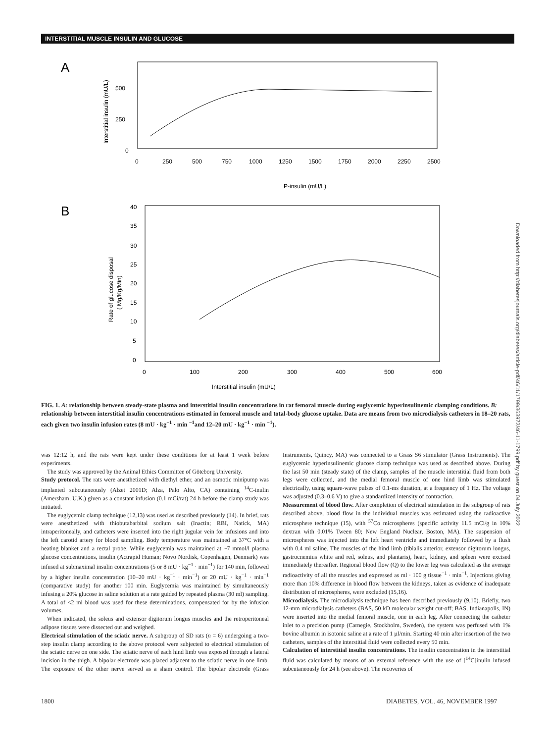INTERSTITIAL MUSCLE INSULIN AND GLUCOSE
A
500
250
0
0
250
500
750
1000
1250
1500
1750
2000
2250
2500
P-insulin (mU/L)
Interstitial insulin (mU/L)
B
40
35
30
25
20
15
10
5
0
0
100
200
300
400
500
600
Interstitial insulin (mU/L)
Rate of glucose disposal
( Mg/Kg/Min)
FIG. 1. A: relationship between steady-state plasma and interstitial insulin concentrations in rat femoral muscle during euglycemic hyperinsulinemic clamping conditions. B: relationship between interstitial insulin concentrations estimated in femoral muscle and total-body glucose uptake. Data are means from two microdialysis catheters in 18–20 rats, each given two insulin infusion rates (8 mU · kg<sup>−1</sup> · min <sup>−1</sup>and 12–20 mU · kg<sup>−1</sup> · min <sup>−1</sup>).
was 12:12 h, and the rats were kept under these conditions for at least 1 week before experiments.
The study was approved by the Animal Ethics Committee of Göteborg University.
Study protocol. The rats were anesthetized with diethyl ether, and an osmotic minipump was implanted subcutaneously (Alzet 2001D; Alza, Palo Alto, CA) containing <sup>14</sup>C-inulin (Amersham, U.K.) given as a constant infusion (0.1 mCi/rat) 24 h before the clamp study was initiated.
The euglycemic clamp technique (12,13) was used as described previously (14). In brief, rats were anesthetized with thiobutabarbital sodium salt (Inactin; RBI, Natick, MA) intraperitoneally, and catheters were inserted into the right jugular vein for infusions and into the left carotid artery for blood sampling. Body temperature was maintained at 37°C with a heating blanket and a rectal probe. While euglycemia was maintained at ~7 mmol/l plasma glucose concentrations, insulin (Actrapid Human; Novo Nordisk, Copenhagen, Denmark) was infused at submaximal insulin concentrations (5 or 8 mU · kg<sup>−1</sup> · min<sup>−1</sup>) for 140 min, followed by a higher insulin concentration (10–20 mU · kg<sup>−1</sup> · min<sup>−1</sup>) or 20 mU · kg<sup>−1</sup> · min<sup>−1</sup> (comparative study) for another 100 min. Euglycemia was maintained by simultaneously infusing a 20% glucose in saline solution at a rate guided by repeated plasma (30 ml) sampling. A total of <2 ml blood was used for these determinations, compensated for by the infusion volumes.
When indicated, the soleus and extensor digitorum longus muscles and the retroperitoneal adipose tissues were dissected out and weighed.
Electrical stimulation of the sciatic nerve. A subgroup of SD rats (n = 6) undergoing a two-step insulin clamp according to the above protocol were subjected to electrical stimulation of the sciatic nerve on one side. The sciatic nerve of each hind limb was exposed through a lateral incision in the thigh. A bipolar electrode was placed adjacent to the sciatic nerve in one limb. The exposure of the other nerve served as a sham control. The bipolar electrode (Grass Instruments, Quincy, MA) was connected to a Grass S6 stimulator (Grass Instruments). The euglycemic hyperinsulinemic glucose clamp technique was used as described above. During the last 50 min (steady state) of the clamp, samples of the muscle interstitial fluid from both legs were collected, and the medial femoral muscle of one hind limb was stimulated electrically, using square-wave pulses of 0.1-ms duration, at a frequency of 1 Hz. The voltage was adjusted (0.3–0.6 V) to give a standardized intensity of contraction.
Measurement of blood flow. After completion of electrical stimulation in the subgroup of rats described above, blood flow in the individual muscles was estimated using the radioactive microsphere technique (15), with <sup>57</sup>Co microspheres (specific activity 11.5 mCi/g in 10% dextran with 0.01% Tween 80; New England Nuclear, Boston, MA). The suspension of microspheres was injected into the left heart ventricle and immediately followed by a flush with 0.4 ml saline. The muscles of the hind limb (tibialis anterior, extensor digitorum longus, gastrocnemius white and red, soleus, and plantaris), heart, kidney, and spleen were excised immediately thereafter. Regional blood flow (Q) to the lower leg was calculated as the average radioactivity of all the muscles and expressed as ml · 100 g tissue<sup>−1</sup> · min<sup>−1</sup>. Injections giving more than 10% difference in blood flow between the kidneys, taken as evidence of inadequate distribution of microspheres, were excluded (15,16).
Microdialysis. The microdialysis technique has been described previously (9,10). Briefly, two 12-mm microdialysis catheters (BAS, 50 kD molecular weight cut-off; BAS, Indianapolis, IN) were inserted into the medial femoral muscle, one in each leg. After connecting the catheter inlet to a precision pump (Carnegie, Stockholm, Sweden), the system was perfused with 1% bovine albumin in isotonic saline at a rate of 1 µl/min. Starting 40 min after insertion of the two catheters, samples of the interstitial fluid were collected every 50 min.
Calculation of interstitial insulin concentrations. The insulin concentration in the interstitial fluid was calculated by means of an external reference with the use of [<sup>14</sup>C]inulin infused subcutaneously for 24 h (see above). The recoveries of
1800
DIABETES, VOL. 46, NOVEMBER 1997
Downloaded from http://diabetesjournals.org/diabetes/article-pdf/46/11/1799/363972/46-11-1799.pdf by guest on 04 July 2022